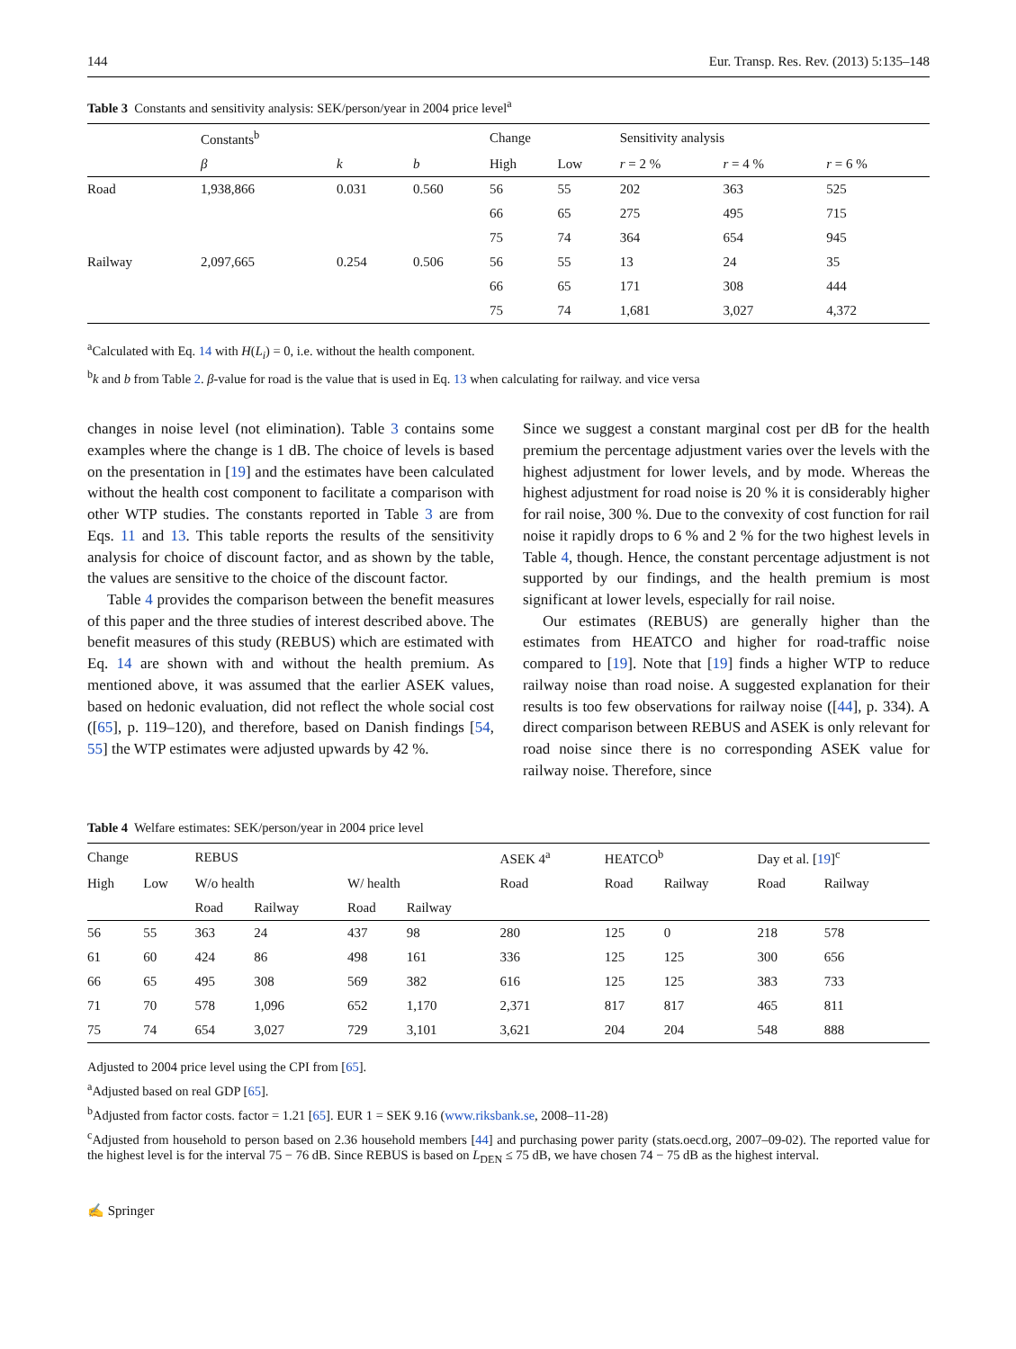144 Eur. Transp. Res. Rev. (2013) 5:135–148
Table 3 Constants and sensitivity analysis: SEK/person/year in 2004 price level<sup>a</sup>
| | Constants<sup>b</sup> | | | Change | | Sensitivity analysis | | |
| --- | --- | --- | --- | --- | --- | --- | --- | --- |
| | β | k | b | High | Low | r = 2 % | r = 4 % | r = 6 % |
| Road | 1,938,866 | 0.031 | 0.560 | 56 | 55 | 202 | 363 | 525 |
| | | | | 66 | 65 | 275 | 495 | 715 |
| | | | | 75 | 74 | 364 | 654 | 945 |
| Railway | 2,097,665 | 0.254 | 0.506 | 56 | 55 | 13 | 24 | 35 |
| | | | | 66 | 65 | 171 | 308 | 444 |
| | | | | 75 | 74 | 1,681 | 3,027 | 4,372 |
<sup>a</sup> Calculated with Eq. 14 with H(L<sub>i</sub>) = 0, i.e. without the health component.
<sup>b</sup> k and b from Table 2. β-value for road is the value that is used in Eq. 13 when calculating for railway. and vice versa
changes in noise level (not elimination). Table 3 contains some examples where the change is 1 dB. The choice of levels is based on the presentation in [19] and the estimates have been calculated without the health cost component to facilitate a comparison with other WTP studies. The constants reported in Table 3 are from Eqs. 11 and 13. This table reports the results of the sensitivity analysis for choice of discount factor, and as shown by the table, the values are sensitive to the choice of the discount factor.
Table 4 provides the comparison between the benefit measures of this paper and the three studies of interest described above. The benefit measures of this study (REBUS) which are estimated with Eq. 14 are shown with and without the health premium. As mentioned above, it was assumed that the earlier ASEK values, based on hedonic evaluation, did not reflect the whole social cost ([65], p. 119–120), and therefore, based on Danish findings [54, 55] the WTP estimates were adjusted upwards by 42 %.
Since we suggest a constant marginal cost per dB for the health premium the percentage adjustment varies over the levels with the highest adjustment for lower levels, and by mode. Whereas the highest adjustment for road noise is 20 % it is considerably higher for rail noise, 300 %. Due to the convexity of cost function for rail noise it rapidly drops to 6 % and 2 % for the two highest levels in Table 4, though. Hence, the constant percentage adjustment is not supported by our findings, and the health premium is most significant at lower levels, especially for rail noise.
Our estimates (REBUS) are generally higher than the estimates from HEATCO and higher for road-traffic noise compared to [19]. Note that [19] finds a higher WTP to reduce railway noise than road noise. A suggested explanation for their results is too few observations for railway noise ([44], p. 334). A direct comparison between REBUS and ASEK is only relevant for road noise since there is no corresponding ASEK value for railway noise. Therefore, since
Table 4 Welfare estimates: SEK/person/year in 2004 price level
| Change | | REBUS | | | | ASEK 4<sup>a</sup> | HEATCO<sup>b</sup> | | Day et al. [ 19 ]<sup>c</sup> | |
| --- | --- | --- | --- | --- | --- | --- | --- | --- | --- | --- |
| High | Low | W/o health | | W/ health | | Road | Road | Railway | Road | Railway |
| | | Road | Railway | Road | Railway | | | | | |
| 56 | 55 | 363 | 24 | 437 | 98 | 280 | 125 | 0 | 218 | 578 |
| 61 | 60 | 424 | 86 | 498 | 161 | 336 | 125 | 125 | 300 | 656 |
| 66 | 65 | 495 | 308 | 569 | 382 | 616 | 125 | 125 | 383 | 733 |
| 71 | 70 | 578 | 1,096 | 652 | 1,170 | 2,371 | 817 | 817 | 465 | 811 |
| 75 | 74 | 654 | 3,027 | 729 | 3,101 | 3,621 | 204 | 204 | 548 | 888 |
Adjusted to 2004 price level using the CPI from [65].
<sup>a</sup> Adjusted based on real GDP [65].
<sup>b</sup> Adjusted from factor costs. factor = 1.21 [65]. EUR 1 = SEK 9.16 (www.riksbank.se, 2008–11-28)
<sup>c</sup> Adjusted from household to person based on 2.36 household members [44] and purchasing power parity (stats.oecd.org, 2007–09-02). The reported value for the highest level is for the interval 75 − 76 dB. Since REBUS is based on L<sub>DEN</sub> ≤ 75 dB, we have chosen 74 − 75 dB as the highest interval.
✍ Springer